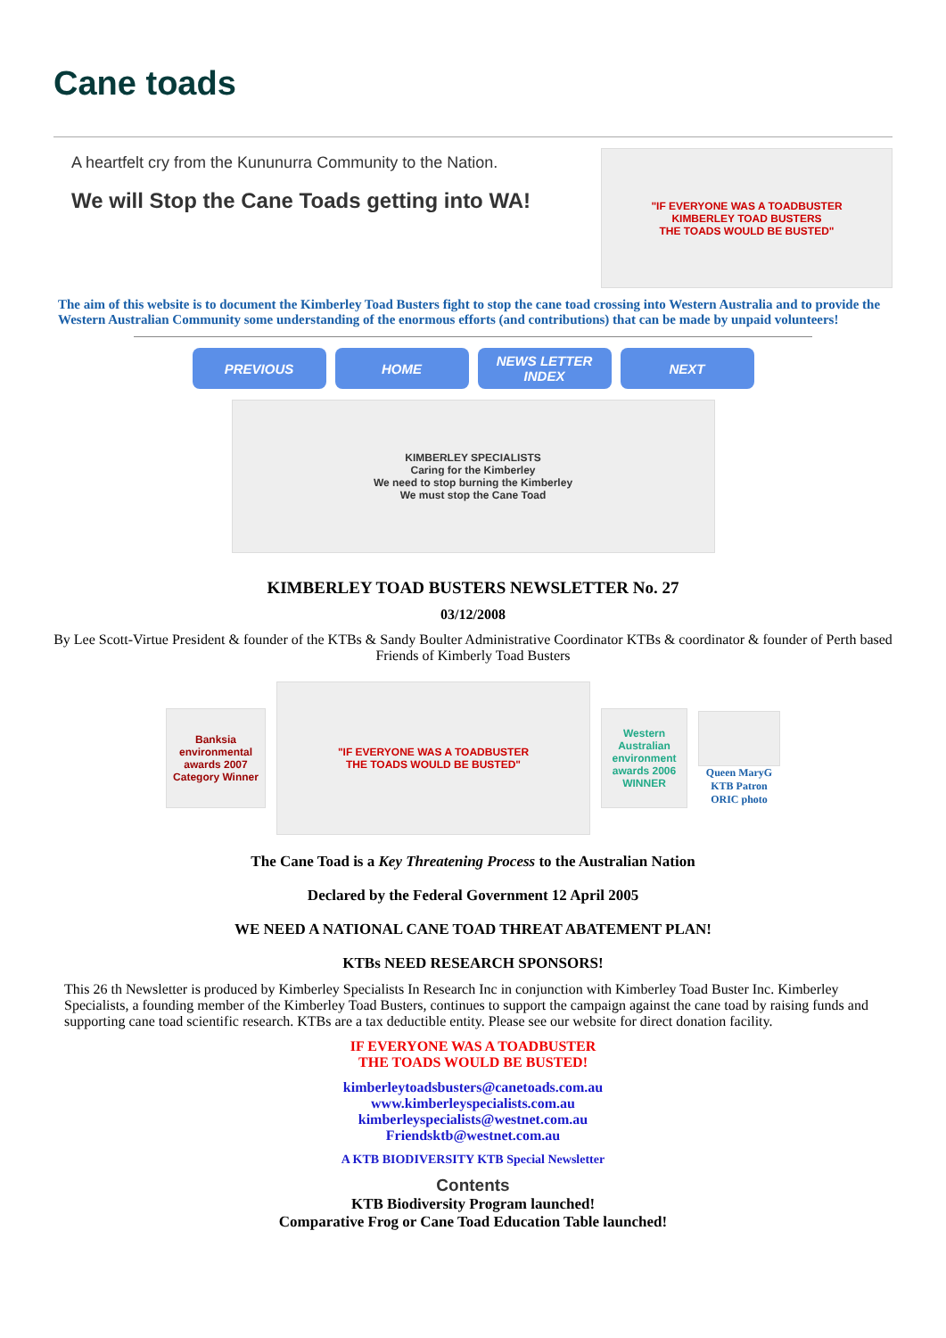Cane toads
A heartfelt cry from the Kununurra Community to the Nation.
We will Stop the Cane Toads getting into WA!
"IF EVERYONE WAS A TOADBUSTER
KIMBERLEY TOAD BUSTERS
THE TOADS WOULD BE BUSTED"
The aim of this website is to document the Kimberley Toad Busters fight to stop the cane toad crossing into Western Australia and to provide the Western Australian Community some understanding of the enormous efforts (and contributions) that can be made by unpaid volunteers!
PREVIOUS HOME NEWS LETTER INDEX NEXT
KIMBERLEY SPECIALISTS
Caring for the Kimberley
We need to stop burning the Kimberley
We must stop the Cane Toad
KIMBERLEY TOAD BUSTERS NEWSLETTER No. 27
03/12/2008
By Lee Scott-Virtue President & founder of the KTBs & Sandy Boulter Administrative Coordinator KTBs & coordinator & founder of Perth based Friends of Kimberly Toad Busters
Banksia environmental awards 2007
Category Winner
"IF EVERYONE WAS A TOADBUSTER
THE TOADS WOULD BE BUSTED"
Western Australian environment awards 2006 WINNER
Queen MaryG
KTB Patron
ORIC photo
The Cane Toad is a Key Threatening Process to the Australian Nation
Declared by the Federal Government 12 April 2005
WE NEED A NATIONAL CANE TOAD THREAT ABATEMENT PLAN!
KTBs NEED RESEARCH SPONSORS!
This 26 th Newsletter is produced by Kimberley Specialists In Research Inc in conjunction with Kimberley Toad Buster Inc. Kimberley Specialists, a founding member of the Kimberley Toad Busters, continues to support the campaign against the cane toad by raising funds and supporting cane toad scientific research. KTBs are a tax deductible entity. Please see our website for direct donation facility.
IF EVERYONE WAS A TOADBUSTER
THE TOADS WOULD BE BUSTED!
kimberleytoadsbusters@canetoads.com.au
www.kimberleyspecialists.com.au
kimberleyspecialists@westnet.com.au
Friendsktb@westnet.com.au
A KTB BIODIVERSITY KTB Special Newsletter
Contents
KTB Biodiversity Program launched!
Comparative Frog or Cane Toad Education Table launched!